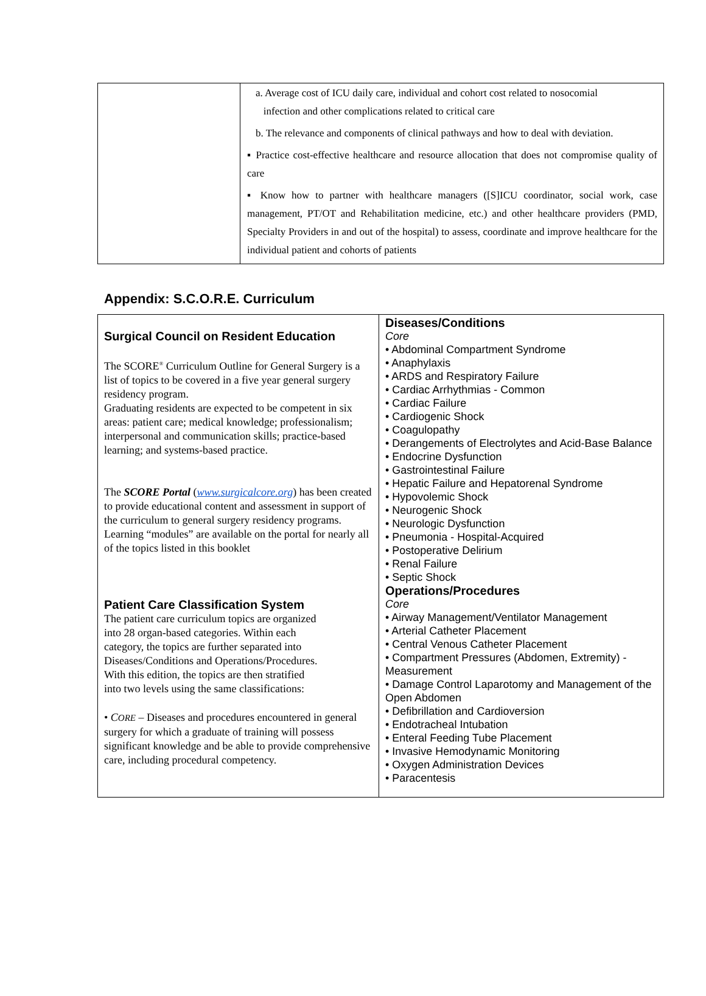| | a. Average cost of ICU daily care, individual and cohort cost related to nosocomial infection and other complications related to critical care b. The relevance and components of clinical pathways and how to deal with deviation. ▪ Practice cost-effective healthcare and resource allocation that does not compromise quality of care ▪ Know how to partner with healthcare managers ([S]ICU coordinator, social work, case management, PT/OT and Rehabilitation medicine, etc.) and other healthcare providers (PMD, Specialty Providers in and out of the hospital) to assess, coordinate and improve healthcare for the individual patient and cohorts of patients |
Appendix: S.C.O.R.E. Curriculum
| Surgical Council on Resident Education The SCORE<sup>®</sup> Curriculum Outline for General Surgery is a list of topics to be covered in a five year general surgery residency program. Graduating residents are expected to be competent in six areas: patient care; medical knowledge; professionalism; interpersonal and communication skills; practice-based learning; and systems-based practice. The SCORE Portal ( www.surgicalcore.org ) has been created to provide educational content and assessment in support of the curriculum to general surgery residency programs. Learning “modules” are available on the portal for nearly all of the topics listed in this booklet Patient Care Classification System The patient care curriculum topics are organized into 28 organ-based categories. Within each category, the topics are further separated into Diseases/Conditions and Operations/Procedures. With this edition, the topics are then stratified into two levels using the same classifications: • C ORE – Diseases and procedures encountered in general surgery for which a graduate of training will possess significant knowledge and be able to provide comprehensive care, including procedural competency. | Diseases/Conditions Core • Abdominal Compartment Syndrome • Anaphylaxis • ARDS and Respiratory Failure • Cardiac Arrhythmias - Common • Cardiac Failure • Cardiogenic Shock • Coagulopathy • Derangements of Electrolytes and Acid-Base Balance • Endocrine Dysfunction • Gastrointestinal Failure • Hepatic Failure and Hepatorenal Syndrome • Hypovolemic Shock • Neurogenic Shock • Neurologic Dysfunction • Pneumonia - Hospital-Acquired • Postoperative Delirium • Renal Failure • Septic Shock Operations/Procedures Core • Airway Management/Ventilator Management • Arterial Catheter Placement • Central Venous Catheter Placement • Compartment Pressures (Abdomen, Extremity) - Measurement • Damage Control Laparotomy and Management of the Open Abdomen • Defibrillation and Cardioversion • Endotracheal Intubation • Enteral Feeding Tube Placement • Invasive Hemodynamic Monitoring • Oxygen Administration Devices • Paracentesis |